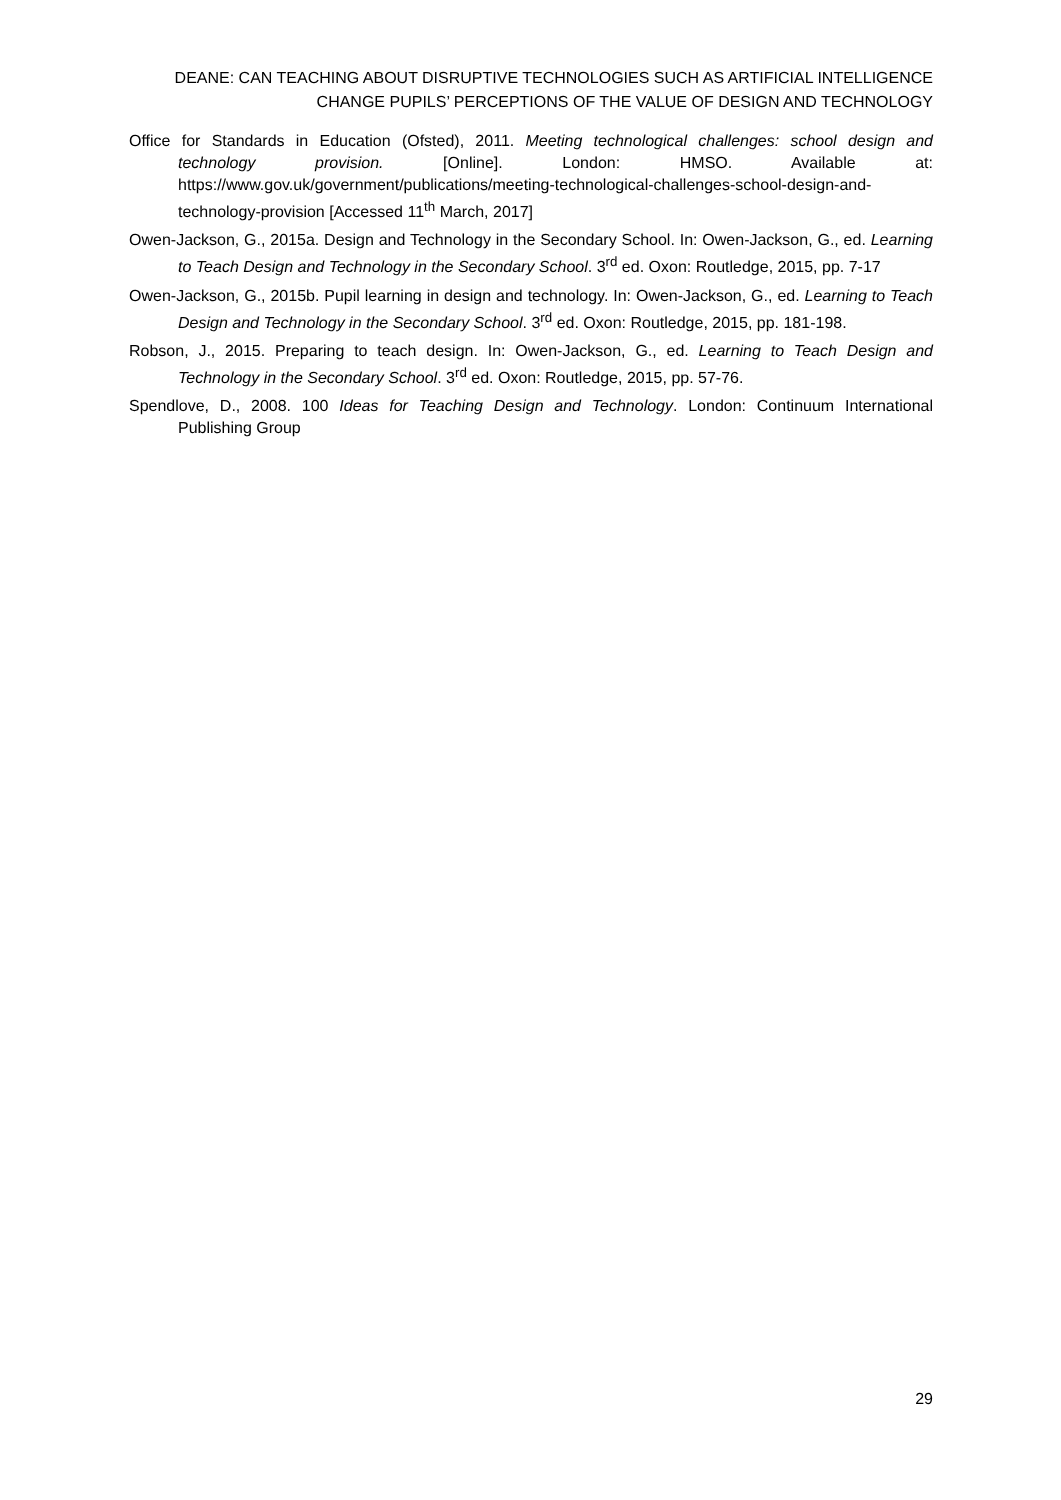DEANE: CAN TEACHING ABOUT DISRUPTIVE TECHNOLOGIES SUCH AS ARTIFICIAL INTELLIGENCE
CHANGE PUPILS’ PERCEPTIONS OF THE VALUE OF DESIGN AND TECHNOLOGY
Office for Standards in Education (Ofsted), 2011. Meeting technological challenges: school design and technology provision. [Online]. London: HMSO. Available at: https://www.gov.uk/government/publications/meeting-technological-challenges-school-design-and-technology-provision [Accessed 11<sup>th</sup> March, 2017]
Owen-Jackson, G., 2015a. Design and Technology in the Secondary School. In: Owen-Jackson, G., ed. Learning to Teach Design and Technology in the Secondary School. 3<sup>rd</sup> ed. Oxon: Routledge, 2015, pp. 7-17
Owen-Jackson, G., 2015b. Pupil learning in design and technology. In: Owen-Jackson, G., ed. Learning to Teach Design and Technology in the Secondary School. 3<sup>rd</sup> ed. Oxon: Routledge, 2015, pp. 181-198.
Robson, J., 2015. Preparing to teach design. In: Owen-Jackson, G., ed. Learning to Teach Design and Technology in the Secondary School. 3<sup>rd</sup> ed. Oxon: Routledge, 2015, pp. 57-76.
Spendlove, D., 2008. 100 Ideas for Teaching Design and Technology. London: Continuum International Publishing Group
29